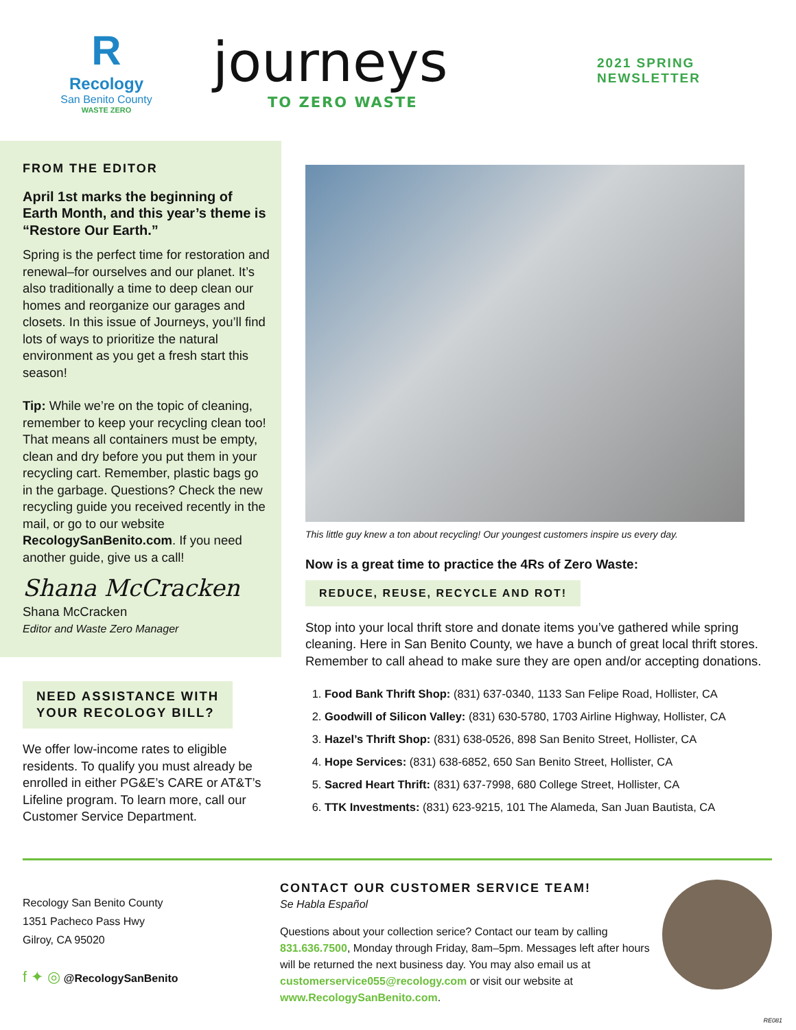R
Recology
San Benito County
WASTE ZERO
journeys
TO ZERO WASTE
2021 SPRING
NEWSLETTER
FROM THE EDITOR
April 1st marks the beginning of Earth Month, and this year’s theme is “Restore Our Earth.”
Spring is the perfect time for restoration and renewal–for ourselves and our planet. It’s also traditionally a time to deep clean our homes and reorganize our garages and closets. In this issue of Journeys, you’ll find lots of ways to prioritize the natural environment as you get a fresh start this season!
Tip: While we’re on the topic of cleaning, remember to keep your recycling clean too! That means all containers must be empty, clean and dry before you put them in your recycling cart. Remember, plastic bags go in the garbage. Questions? Check the new recycling guide you received recently in the mail, or go to our website RecologySanBenito.com. If you need another guide, give us a call!
Shana McCracken
Shana McCracken
Editor and Waste Zero Manager
NEED ASSISTANCE WITH
YOUR RECOLOGY BILL?
We offer low-income rates to eligible residents. To qualify you must already be enrolled in either PG&E’s CARE or AT&T’s Lifeline program. To learn more, call our Customer Service Department.
This little guy knew a ton about recycling! Our youngest customers inspire us every day.
Now is a great time to practice the 4Rs of Zero Waste:
REDUCE, REUSE, RECYCLE AND ROT!
Stop into your local thrift store and donate items you’ve gathered while spring cleaning. Here in San Benito County, we have a bunch of great local thrift stores. Remember to call ahead to make sure they are open and/or accepting donations.
1. Food Bank Thrift Shop: (831) 637-0340, 1133 San Felipe Road, Hollister, CA
2. Goodwill of Silicon Valley: (831) 630-5780, 1703 Airline Highway, Hollister, CA
3. Hazel’s Thrift Shop: (831) 638-0526, 898 San Benito Street, Hollister, CA
4. Hope Services: (831) 638-6852, 650 San Benito Street, Hollister, CA
5. Sacred Heart Thrift: (831) 637-7998, 680 College Street, Hollister, CA
6. TTK Investments: (831) 623-9215, 101 The Alameda, San Juan Bautista, CA
Recology San Benito County
1351 Pacheco Pass Hwy
Gilroy, CA 95020
f ✦ ◎ @RecologySanBenito
CONTACT OUR CUSTOMER SERVICE TEAM!
Se Habla Español
Questions about your collection serice? Contact our team by calling 831.636.7500, Monday through Friday, 8am–5pm. Messages left after hours will be returned the next business day. You may also email us at customerservice055@recology.com or visit our website at www.RecologySanBenito.com.
RE081